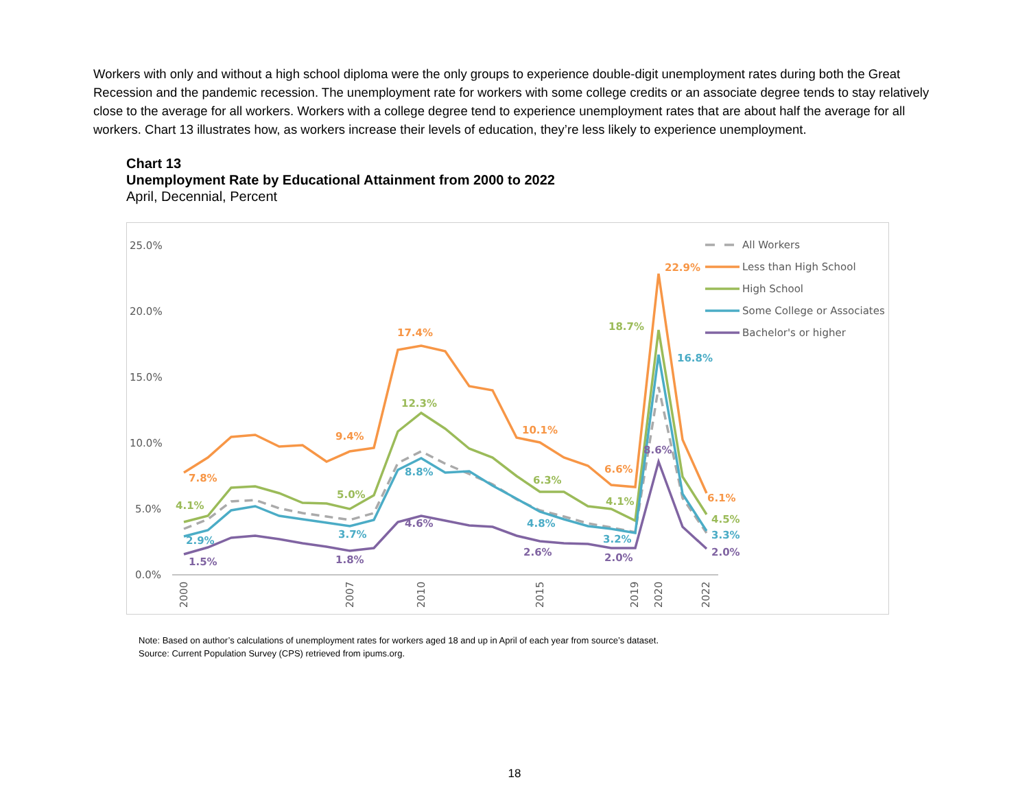Workers with only and without a high school diploma were the only groups to experience double-digit unemployment rates during both the Great Recession and the pandemic recession. The unemployment rate for workers with some college credits or an associate degree tends to stay relatively close to the average for all workers. Workers with a college degree tend to experience unemployment rates that are about half the average for all workers. Chart 13 illustrates how, as workers increase their levels of education, they’re less likely to experience unemployment.
Chart 13
Unemployment Rate by Educational Attainment from 2000 to 2022
April, Decennial, Percent
25.0%
20.0%
15.0%
10.0%
5.0%
0.0%
2000
2007
2010
2015
2019
2020
2022
7.8%
9.4%
17.4%
10.1%
6.6%
22.9%
6.1%
4.1%
5.0%
12.3%
6.3%
4.1%
18.7%
4.5%
2.9%
3.7%
8.8%
4.8%
3.2%
16.8%
3.3%
1.5%
1.8%
4.6%
2.6%
2.0%
8.6%
2.0%
All Workers
Less than High School
High School
Some College or Associates
Bachelor's or higher
Note: Based on author’s calculations of unemployment rates for workers aged 18 and up in April of each year from source’s dataset.
Source: Current Population Survey (CPS) retrieved from ipums.org.
18